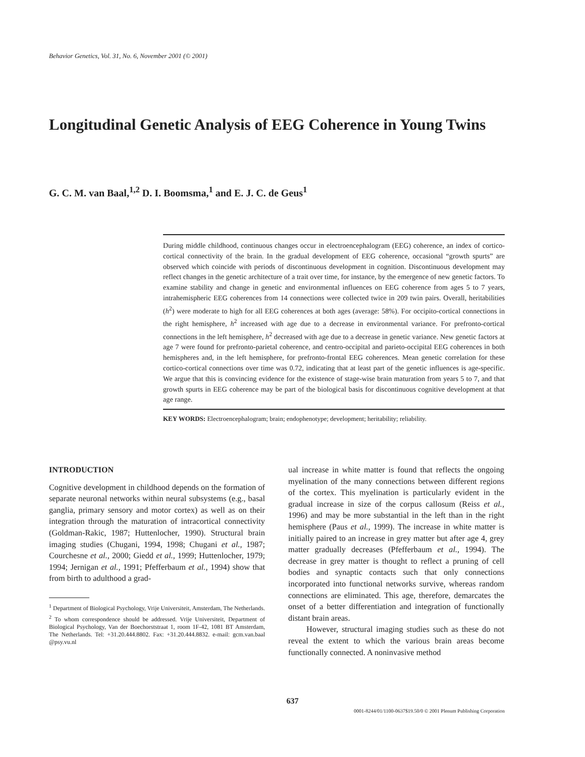Behavior Genetics, Vol. 31, No. 6, November 2001 (© 2001)
Longitudinal Genetic Analysis of EEG Coherence in Young Twins
G. C. M. van Baal,<sup>1,2</sup> D. I. Boomsma,<sup>1</sup> and E. J. C. de Geus<sup>1</sup>
During middle childhood, continuous changes occur in electroencephalogram (EEG) coherence, an index of cortico-cortical connectivity of the brain. In the gradual development of EEG coherence, occasional “growth spurts” are observed which coincide with periods of discontinuous development in cognition. Discontinuous development may reflect changes in the genetic architecture of a trait over time, for instance, by the emergence of new genetic factors. To examine stability and change in genetic and environmental influences on EEG coherence from ages 5 to 7 years, intrahemispheric EEG coherences from 14 connections were collected twice in 209 twin pairs. Overall, heritabilities (h<sup>2</sup>) were moderate to high for all EEG coherences at both ages (average: 58%). For occipito-cortical connections in the right hemisphere, h<sup>2</sup> increased with age due to a decrease in environmental variance. For prefronto-cortical connections in the left hemisphere, h<sup>2</sup> decreased with age due to a decrease in genetic variance. New genetic factors at age 7 were found for prefronto-parietal coherence, and centro-occipital and parieto-occipital EEG coherences in both hemispheres and, in the left hemisphere, for prefronto-frontal EEG coherences. Mean genetic correlation for these cortico-cortical connections over time was 0.72, indicating that at least part of the genetic influences is age-specific. We argue that this is convincing evidence for the existence of stage-wise brain maturation from years 5 to 7, and that growth spurts in EEG coherence may be part of the biological basis for discontinuous cognitive development at that age range.
KEY WORDS: Electroencephalogram; brain; endophenotype; development; heritability; reliability.
INTRODUCTION
Cognitive development in childhood depends on the formation of separate neuronal networks within neural subsystems (e.g., basal ganglia, primary sensory and motor cortex) as well as on their integration through the maturation of intracortical connectivity (Goldman-Rakic, 1987; Huttenlocher, 1990). Structural brain imaging studies (Chugani, 1994, 1998; Chugani et al., 1987; Courchesne et al., 2000; Giedd et al., 1999; Huttenlocher, 1979; 1994; Jernigan et al., 1991; Pfefferbaum et al., 1994) show that from birth to adulthood a grad-
<sup>1</sup> Department of Biological Psychology, Vrije Universiteit, Amsterdam, The Netherlands.
<sup>2</sup> To whom correspondence should be addressed. Vrije Universiteit, Department of Biological Psychology, Van der Boechorststraat 1, room 1F-42, 1081 BT Amsterdam, The Netherlands. Tel: +31.20.444.8802. Fax: +31.20.444.8832. e-mail: gcm.van.baal @psy.vu.nl
ual increase in white matter is found that reflects the ongoing myelination of the many connections between different regions of the cortex. This myelination is particularly evident in the gradual increase in size of the corpus callosum (Reiss et al., 1996) and may be more substantial in the left than in the right hemisphere (Paus et al., 1999). The increase in white matter is initially paired to an increase in grey matter but after age 4, grey matter gradually decreases (Pfefferbaum et al., 1994). The decrease in grey matter is thought to reflect a pruning of cell bodies and synaptic contacts such that only connections incorporated into functional networks survive, whereas random connections are eliminated. This age, therefore, demarcates the onset of a better differentiation and integration of functionally distant brain areas.
However, structural imaging studies such as these do not reveal the extent to which the various brain areas become functionally connected. A noninvasive method
637
0001-8244/01/1100-0637$19.50/0 © 2001 Plenum Publishing Corporation